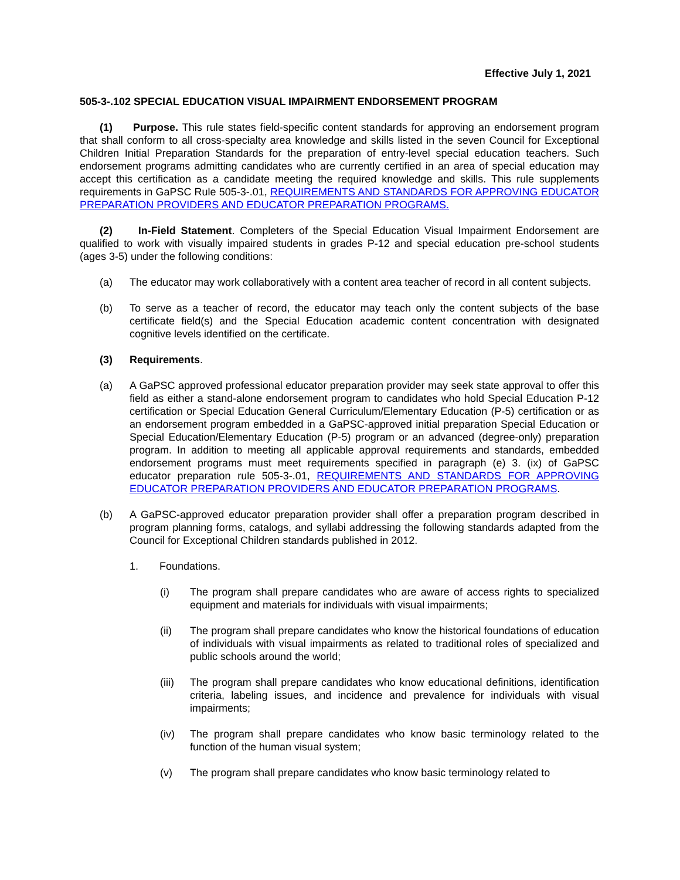Effective July 1, 2021
505-3-.102 SPECIAL EDUCATION VISUAL IMPAIRMENT ENDORSEMENT PROGRAM
(1) Purpose. This rule states field-specific content standards for approving an endorsement program that shall conform to all cross-specialty area knowledge and skills listed in the seven Council for Exceptional Children Initial Preparation Standards for the preparation of entry-level special education teachers. Such endorsement programs admitting candidates who are currently certified in an area of special education may accept this certification as a candidate meeting the required knowledge and skills. This rule supplements requirements in GaPSC Rule 505-3-.01, REQUIREMENTS AND STANDARDS FOR APPROVING EDUCATOR PREPARATION PROVIDERS AND EDUCATOR PREPARATION PROGRAMS.
(2) In-Field Statement. Completers of the Special Education Visual Impairment Endorsement are qualified to work with visually impaired students in grades P-12 and special education pre-school students (ages 3-5) under the following conditions:
(a) The educator may work collaboratively with a content area teacher of record in all content subjects.
(b) To serve as a teacher of record, the educator may teach only the content subjects of the base certificate field(s) and the Special Education academic content concentration with designated cognitive levels identified on the certificate.
(3) Requirements.
(a) A GaPSC approved professional educator preparation provider may seek state approval to offer this field as either a stand-alone endorsement program to candidates who hold Special Education P-12 certification or Special Education General Curriculum/Elementary Education (P-5) certification or as an endorsement program embedded in a GaPSC-approved initial preparation Special Education or Special Education/Elementary Education (P-5) program or an advanced (degree-only) preparation program. In addition to meeting all applicable approval requirements and standards, embedded endorsement programs must meet requirements specified in paragraph (e) 3. (ix) of GaPSC educator preparation rule 505-3-.01, REQUIREMENTS AND STANDARDS FOR APPROVING EDUCATOR PREPARATION PROVIDERS AND EDUCATOR PREPARATION PROGRAMS.
(b) A GaPSC-approved educator preparation provider shall offer a preparation program described in program planning forms, catalogs, and syllabi addressing the following standards adapted from the Council for Exceptional Children standards published in 2012.
1. Foundations.
(i) The program shall prepare candidates who are aware of access rights to specialized equipment and materials for individuals with visual impairments;
(ii) The program shall prepare candidates who know the historical foundations of education of individuals with visual impairments as related to traditional roles of specialized and public schools around the world;
(iii) The program shall prepare candidates who know educational definitions, identification criteria, labeling issues, and incidence and prevalence for individuals with visual impairments;
(iv) The program shall prepare candidates who know basic terminology related to the function of the human visual system;
(v) The program shall prepare candidates who know basic terminology related to